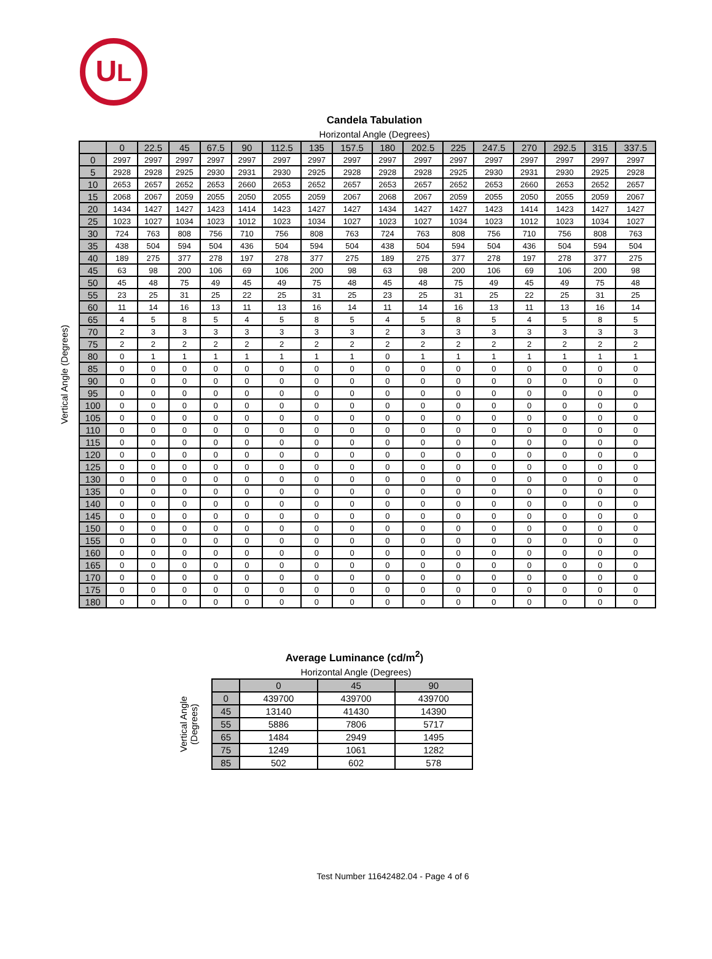UL
Candela Tabulation
Horizontal Angle (Degrees)
Vertical Angle (Degrees)
| | 0 | 22.5 | 45 | 67.5 | 90 | 112.5 | 135 | 157.5 | 180 | 202.5 | 225 | 247.5 | 270 | 292.5 | 315 | 337.5 |
| --- | --- | --- | --- | --- | --- | --- | --- | --- | --- | --- | --- | --- | --- | --- | --- | --- |
| 0 | 2997 | 2997 | 2997 | 2997 | 2997 | 2997 | 2997 | 2997 | 2997 | 2997 | 2997 | 2997 | 2997 | 2997 | 2997 | 2997 |
| 5 | 2928 | 2928 | 2925 | 2930 | 2931 | 2930 | 2925 | 2928 | 2928 | 2928 | 2925 | 2930 | 2931 | 2930 | 2925 | 2928 |
| 10 | 2653 | 2657 | 2652 | 2653 | 2660 | 2653 | 2652 | 2657 | 2653 | 2657 | 2652 | 2653 | 2660 | 2653 | 2652 | 2657 |
| 15 | 2068 | 2067 | 2059 | 2055 | 2050 | 2055 | 2059 | 2067 | 2068 | 2067 | 2059 | 2055 | 2050 | 2055 | 2059 | 2067 |
| 20 | 1434 | 1427 | 1427 | 1423 | 1414 | 1423 | 1427 | 1427 | 1434 | 1427 | 1427 | 1423 | 1414 | 1423 | 1427 | 1427 |
| 25 | 1023 | 1027 | 1034 | 1023 | 1012 | 1023 | 1034 | 1027 | 1023 | 1027 | 1034 | 1023 | 1012 | 1023 | 1034 | 1027 |
| 30 | 724 | 763 | 808 | 756 | 710 | 756 | 808 | 763 | 724 | 763 | 808 | 756 | 710 | 756 | 808 | 763 |
| 35 | 438 | 504 | 594 | 504 | 436 | 504 | 594 | 504 | 438 | 504 | 594 | 504 | 436 | 504 | 594 | 504 |
| 40 | 189 | 275 | 377 | 278 | 197 | 278 | 377 | 275 | 189 | 275 | 377 | 278 | 197 | 278 | 377 | 275 |
| 45 | 63 | 98 | 200 | 106 | 69 | 106 | 200 | 98 | 63 | 98 | 200 | 106 | 69 | 106 | 200 | 98 |
| 50 | 45 | 48 | 75 | 49 | 45 | 49 | 75 | 48 | 45 | 48 | 75 | 49 | 45 | 49 | 75 | 48 |
| 55 | 23 | 25 | 31 | 25 | 22 | 25 | 31 | 25 | 23 | 25 | 31 | 25 | 22 | 25 | 31 | 25 |
| 60 | 11 | 14 | 16 | 13 | 11 | 13 | 16 | 14 | 11 | 14 | 16 | 13 | 11 | 13 | 16 | 14 |
| 65 | 4 | 5 | 8 | 5 | 4 | 5 | 8 | 5 | 4 | 5 | 8 | 5 | 4 | 5 | 8 | 5 |
| 70 | 2 | 3 | 3 | 3 | 3 | 3 | 3 | 3 | 2 | 3 | 3 | 3 | 3 | 3 | 3 | 3 |
| 75 | 2 | 2 | 2 | 2 | 2 | 2 | 2 | 2 | 2 | 2 | 2 | 2 | 2 | 2 | 2 | 2 |
| 80 | 0 | 1 | 1 | 1 | 1 | 1 | 1 | 1 | 0 | 1 | 1 | 1 | 1 | 1 | 1 | 1 |
| 85 | 0 | 0 | 0 | 0 | 0 | 0 | 0 | 0 | 0 | 0 | 0 | 0 | 0 | 0 | 0 | 0 |
| 90 | 0 | 0 | 0 | 0 | 0 | 0 | 0 | 0 | 0 | 0 | 0 | 0 | 0 | 0 | 0 | 0 |
| 95 | 0 | 0 | 0 | 0 | 0 | 0 | 0 | 0 | 0 | 0 | 0 | 0 | 0 | 0 | 0 | 0 |
| 100 | 0 | 0 | 0 | 0 | 0 | 0 | 0 | 0 | 0 | 0 | 0 | 0 | 0 | 0 | 0 | 0 |
| 105 | 0 | 0 | 0 | 0 | 0 | 0 | 0 | 0 | 0 | 0 | 0 | 0 | 0 | 0 | 0 | 0 |
| 110 | 0 | 0 | 0 | 0 | 0 | 0 | 0 | 0 | 0 | 0 | 0 | 0 | 0 | 0 | 0 | 0 |
| 115 | 0 | 0 | 0 | 0 | 0 | 0 | 0 | 0 | 0 | 0 | 0 | 0 | 0 | 0 | 0 | 0 |
| 120 | 0 | 0 | 0 | 0 | 0 | 0 | 0 | 0 | 0 | 0 | 0 | 0 | 0 | 0 | 0 | 0 |
| 125 | 0 | 0 | 0 | 0 | 0 | 0 | 0 | 0 | 0 | 0 | 0 | 0 | 0 | 0 | 0 | 0 |
| 130 | 0 | 0 | 0 | 0 | 0 | 0 | 0 | 0 | 0 | 0 | 0 | 0 | 0 | 0 | 0 | 0 |
| 135 | 0 | 0 | 0 | 0 | 0 | 0 | 0 | 0 | 0 | 0 | 0 | 0 | 0 | 0 | 0 | 0 |
| 140 | 0 | 0 | 0 | 0 | 0 | 0 | 0 | 0 | 0 | 0 | 0 | 0 | 0 | 0 | 0 | 0 |
| 145 | 0 | 0 | 0 | 0 | 0 | 0 | 0 | 0 | 0 | 0 | 0 | 0 | 0 | 0 | 0 | 0 |
| 150 | 0 | 0 | 0 | 0 | 0 | 0 | 0 | 0 | 0 | 0 | 0 | 0 | 0 | 0 | 0 | 0 |
| 155 | 0 | 0 | 0 | 0 | 0 | 0 | 0 | 0 | 0 | 0 | 0 | 0 | 0 | 0 | 0 | 0 |
| 160 | 0 | 0 | 0 | 0 | 0 | 0 | 0 | 0 | 0 | 0 | 0 | 0 | 0 | 0 | 0 | 0 |
| 165 | 0 | 0 | 0 | 0 | 0 | 0 | 0 | 0 | 0 | 0 | 0 | 0 | 0 | 0 | 0 | 0 |
| 170 | 0 | 0 | 0 | 0 | 0 | 0 | 0 | 0 | 0 | 0 | 0 | 0 | 0 | 0 | 0 | 0 |
| 175 | 0 | 0 | 0 | 0 | 0 | 0 | 0 | 0 | 0 | 0 | 0 | 0 | 0 | 0 | 0 | 0 |
| 180 | 0 | 0 | 0 | 0 | 0 | 0 | 0 | 0 | 0 | 0 | 0 | 0 | 0 | 0 | 0 | 0 |
Average Luminance (cd/m<sup>2</sup>)
Horizontal Angle (Degrees)
Vertical Angle
(Degrees)
| | 0 | 45 | 90 |
| --- | --- | --- | --- |
| 0 | 439700 | 439700 | 439700 |
| 45 | 13140 | 41430 | 14390 |
| 55 | 5886 | 7806 | 5717 |
| 65 | 1484 | 2949 | 1495 |
| 75 | 1249 | 1061 | 1282 |
| 85 | 502 | 602 | 578 |
Test Number 11642482.04 - Page 4 of 6